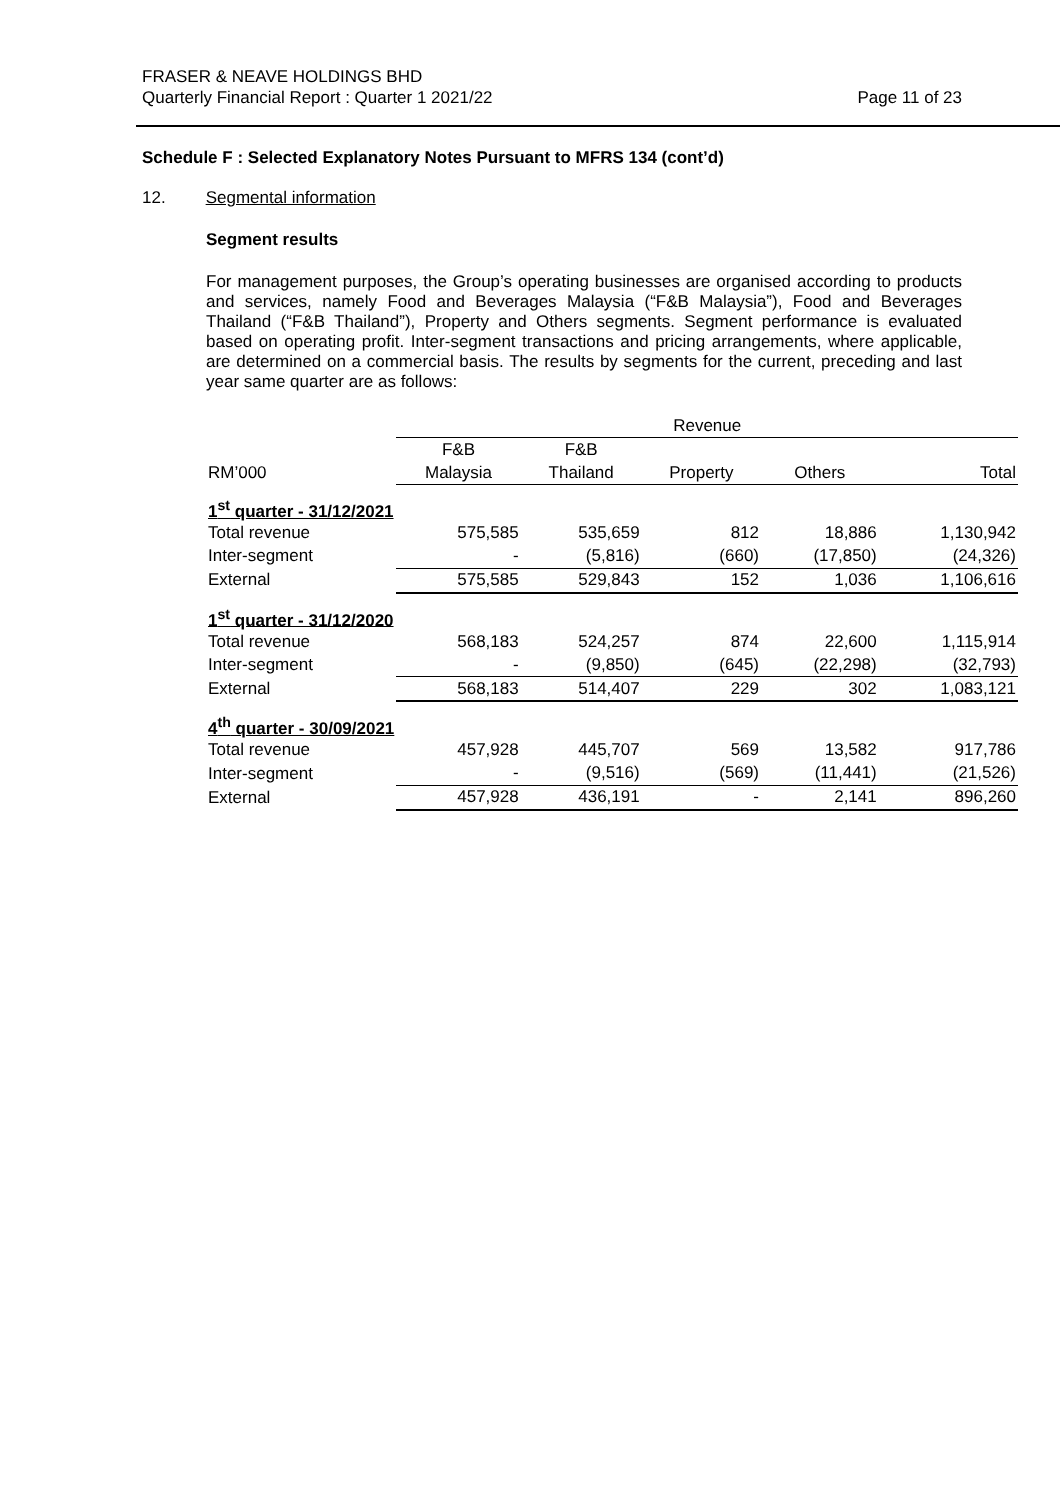Page 11 of 23 FRASER & NEAVE HOLDINGS BHD
Quarterly Financial Report : Quarter 1 2021/22
Schedule F : Selected Explanatory Notes Pursuant to MFRS 134 (cont’d)
12. Segmental information
Segment results
For management purposes, the Group’s operating businesses are organised according to products and services, namely Food and Beverages Malaysia (“F&B Malaysia”), Food and Beverages Thailand (“F&B Thailand”), Property and Others segments. Segment performance is evaluated based on operating profit. Inter-segment transactions and pricing arrangements, where applicable, are determined on a commercial basis. The results by segments for the current, preceding and last year same quarter are as follows:
| | Revenue | | | | |
| --- | --- | --- | --- | --- | --- |
| | F&B | F&B | | | |
| RM’000 | Malaysia | Thailand | Property | Others | Total |
| 1<sup>st</sup> quarter - 31/12/2021 | | | | | |
| Total revenue | 575,585 | 535,659 | 812 | 18,886 | 1,130,942 |
| Inter-segment | - | (5,816) | (660) | (17,850) | (24,326) |
| External | 575,585 | 529,843 | 152 | 1,036 | 1,106,616 |
| 1<sup>st</sup> quarter - 31/12/2020 | | | | | |
| Total revenue | 568,183 | 524,257 | 874 | 22,600 | 1,115,914 |
| Inter-segment | - | (9,850) | (645) | (22,298) | (32,793) |
| External | 568,183 | 514,407 | 229 | 302 | 1,083,121 |
| 4<sup>th</sup> quarter - 30/09/2021 | | | | | |
| Total revenue | 457,928 | 445,707 | 569 | 13,582 | 917,786 |
| Inter-segment | - | (9,516) | (569) | (11,441) | (21,526) |
| External | 457,928 | 436,191 | - | 2,141 | 896,260 |